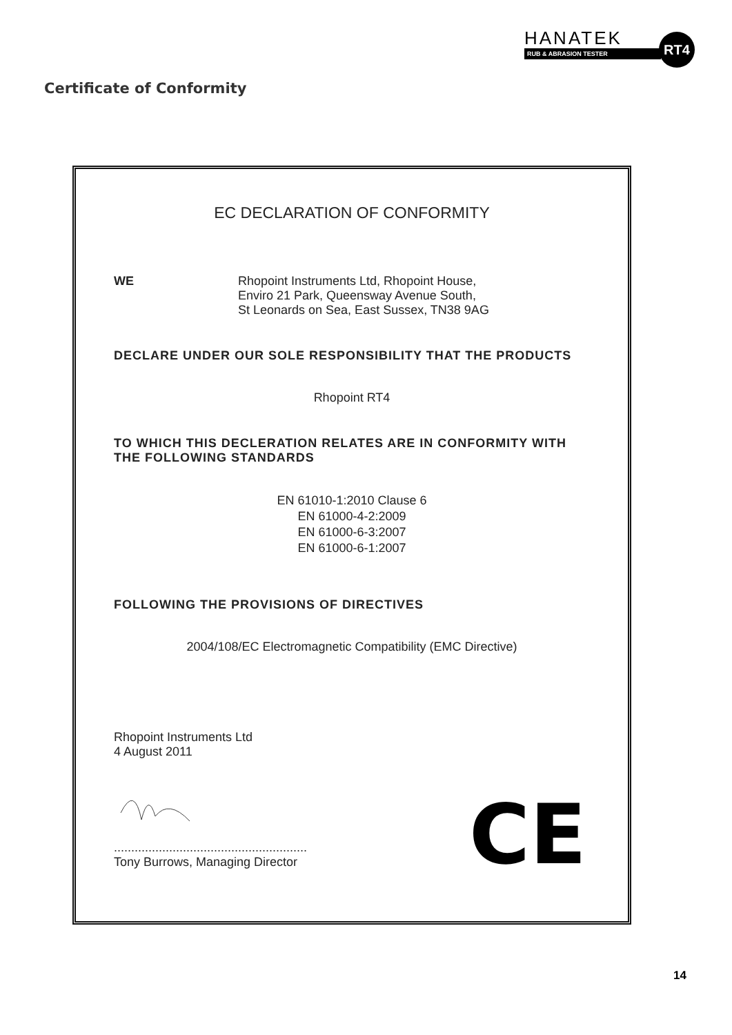HANATEK
RUB & ABRASION TESTER
RT4
Certificate of Conformity
EC DECLARATION OF CONFORMITY
WE Rhopoint Instruments Ltd, Rhopoint House,
Enviro 21 Park, Queensway Avenue South,
St Leonards on Sea, East Sussex, TN38 9AG
DECLARE UNDER OUR SOLE RESPONSIBILITY THAT THE PRODUCTS
Rhopoint RT4
TO WHICH THIS DECLERATION RELATES ARE IN CONFORMITY WITH
THE FOLLOWING STANDARDS
EN 61010-1:2010 Clause 6
EN 61000-4-2:2009
EN 61000-6-3:2007
EN 61000-6-1:2007
FOLLOWING THE PROVISIONS OF DIRECTIVES
2004/108/EC Electromagnetic Compatibility (EMC Directive)
Rhopoint Instruments Ltd
4 August 2011
........................................................
Tony Burrows, Managing Director
CE
14